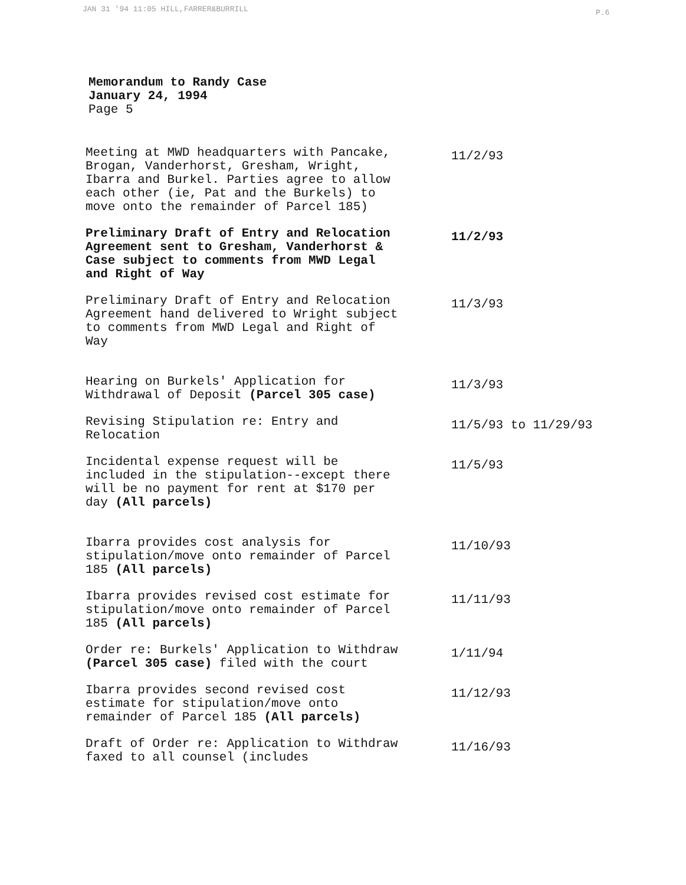JAN 31 '94 11:05 HILL,FARRER&BURRILL
P.6
Memorandum to Randy Case
January 24, 1994
Page 5
| Meeting at MWD headquarters with Pancake, Brogan, Vanderhorst, Gresham, Wright, Ibarra and Burkel. Parties agree to allow each other (ie, Pat and the Burkels) to move onto the remainder of Parcel 185) | 11/2/93 |
| Preliminary Draft of Entry and Relocation Agreement sent to Gresham, Vanderhorst & Case subject to comments from MWD Legal and Right of Way | 11/2/93 |
| Preliminary Draft of Entry and Relocation Agreement hand delivered to Wright subject to comments from MWD Legal and Right of Way | 11/3/93 |
| Hearing on Burkels' Application for Withdrawal of Deposit (Parcel 305 case) | 11/3/93 |
| Revising Stipulation re: Entry and Relocation | 11/5/93 to 11/29/93 |
| Incidental expense request will be included in the stipulation--except there will be no payment for rent at $170 per day (All parcels) | 11/5/93 |
| Ibarra provides cost analysis for stipulation/move onto remainder of Parcel 185 (All parcels) | 11/10/93 |
| Ibarra provides revised cost estimate for stipulation/move onto remainder of Parcel 185 (All parcels) | 11/11/93 |
| Order re: Burkels' Application to Withdraw (Parcel 305 case) filed with the court | 1/11/94 |
| Ibarra provides second revised cost estimate for stipulation/move onto remainder of Parcel 185 (All parcels) | 11/12/93 |
| Draft of Order re: Application to Withdraw faxed to all counsel (includes | 11/16/93 |